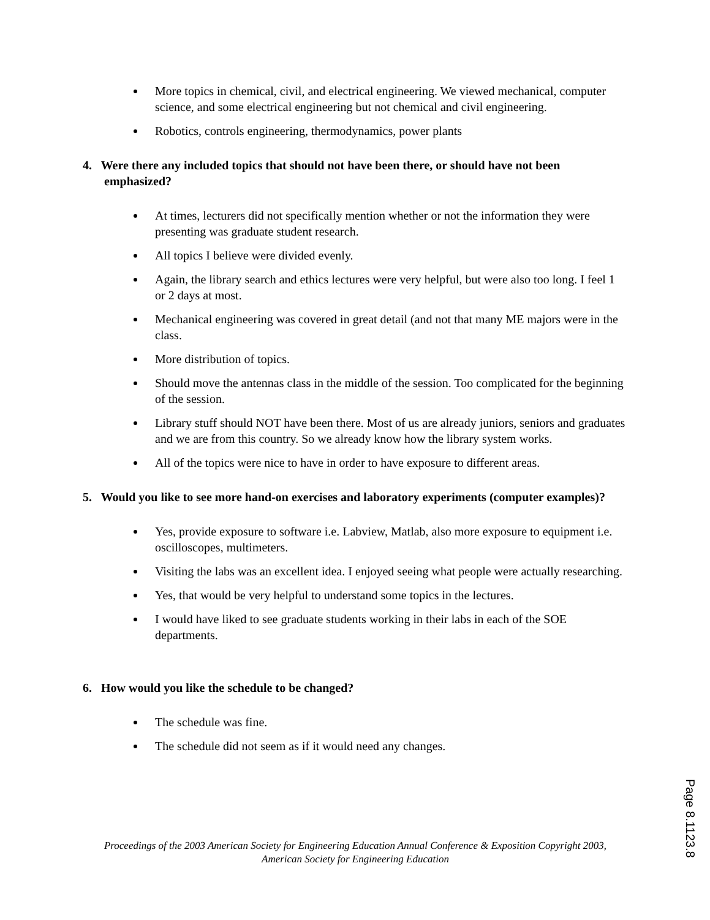More topics in chemical, civil, and electrical engineering. We viewed mechanical, computer science, and some electrical engineering but not chemical and civil engineering.
Robotics, controls engineering, thermodynamics, power plants
4. Were there any included topics that should not have been there, or should have not been emphasized?
At times, lecturers did not specifically mention whether or not the information they were presenting was graduate student research.
All topics I believe were divided evenly.
Again, the library search and ethics lectures were very helpful, but were also too long. I feel 1 or 2 days at most.
Mechanical engineering was covered in great detail (and not that many ME majors were in the class.
More distribution of topics.
Should move the antennas class in the middle of the session. Too complicated for the beginning of the session.
Library stuff should NOT have been there. Most of us are already juniors, seniors and graduates and we are from this country. So we already know how the library system works.
All of the topics were nice to have in order to have exposure to different areas.
5. Would you like to see more hand-on exercises and laboratory experiments (computer examples)?
Yes, provide exposure to software i.e. Labview, Matlab, also more exposure to equipment i.e. oscilloscopes, multimeters.
Visiting the labs was an excellent idea. I enjoyed seeing what people were actually researching.
Yes, that would be very helpful to understand some topics in the lectures.
I would have liked to see graduate students working in their labs in each of the SOE departments.
6. How would you like the schedule to be changed?
The schedule was fine.
The schedule did not seem as if it would need any changes.
Proceedings of the 2003 American Society for Engineering Education Annual Conference & Exposition Copyright 2003, American Society for Engineering Education
Page 8.1123.8